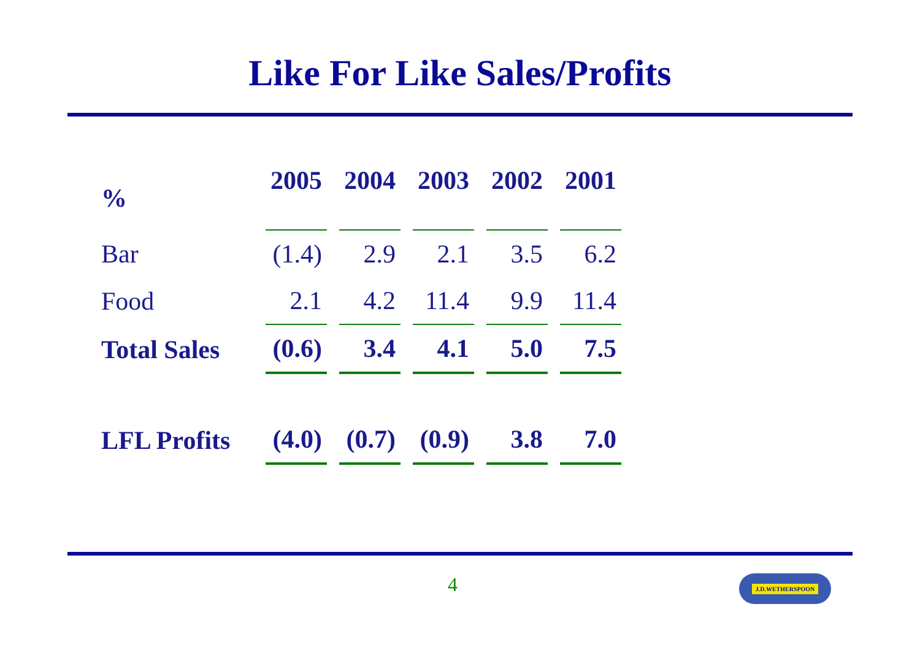Like For Like Sales/Profits
| % | 2005 | 2004 | 2003 | 2002 | 2001 |
| --- | --- | --- | --- | --- | --- |
| Bar | (1.4) | 2.9 | 2.1 | 3.5 | 6.2 |
| Food | 2.1 | 4.2 | 11.4 | 9.9 | 11.4 |
| Total Sales | (0.6) | 3.4 | 4.1 | 5.0 | 7.5 |
| LFL Profits | (4.0) | (0.7) | (0.9) | 3.8 | 7.0 |
4 J.D.WETHERSPOON